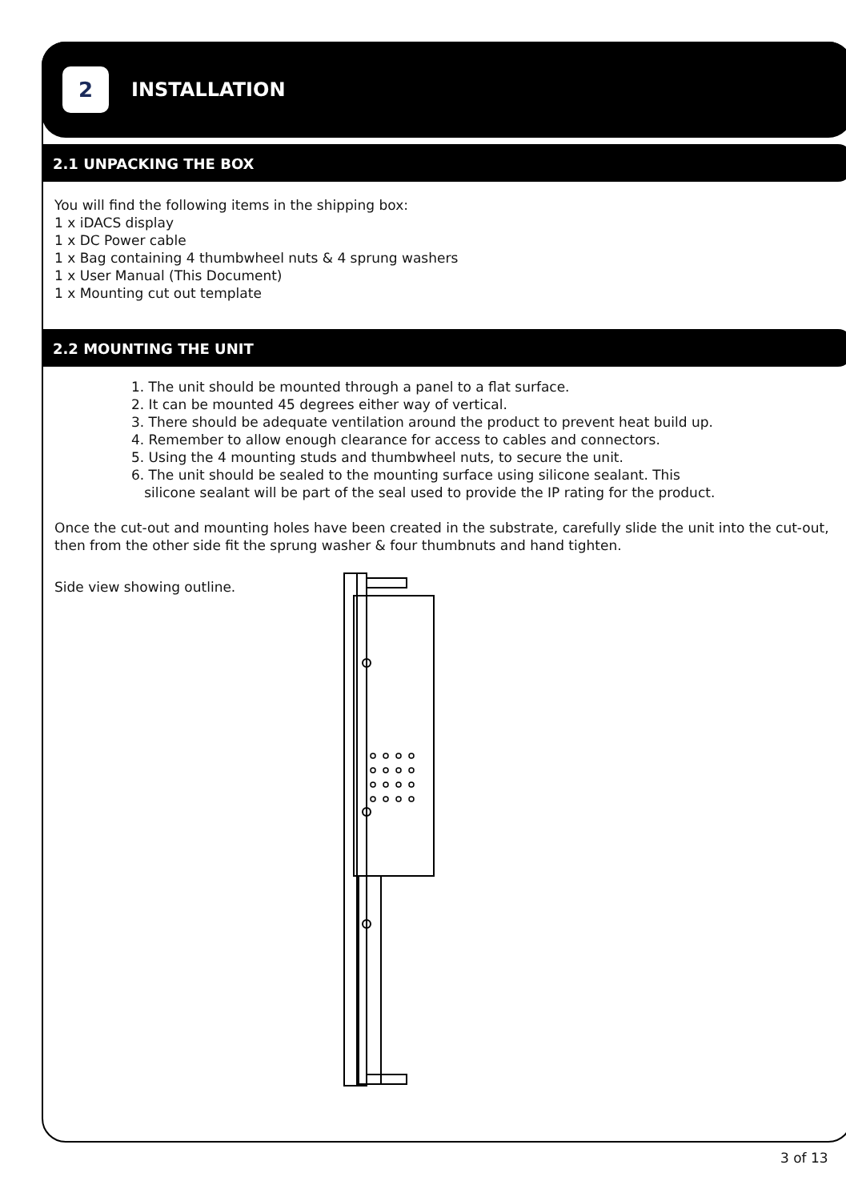2
INSTALLATION
2.1 UNPACKING THE BOX
You will find the following items in the shipping box:
1 x iDACS display
1 x DC Power cable
1 x Bag containing 4 thumbwheel nuts & 4 sprung washers
1 x User Manual (This Document)
1 x Mounting cut out template
2.2 MOUNTING THE UNIT
1. The unit should be mounted through a panel to a flat surface.
2. It can be mounted 45 degrees either way of vertical.
3. There should be adequate ventilation around the product to prevent heat build up.
4. Remember to allow enough clearance for access to cables and connectors.
5. Using the 4 mounting studs and thumbwheel nuts, to secure the unit.
6. The unit should be sealed to the mounting surface using silicone sealant. This
silicone sealant will be part of the seal used to provide the IP rating for the product.
Once the cut-out and mounting holes have been created in the substrate, carefully slide the unit into the cut-out, then from the other side fit the sprung washer & four thumbnuts and hand tighten.
Side view showing outline.
3 of 13